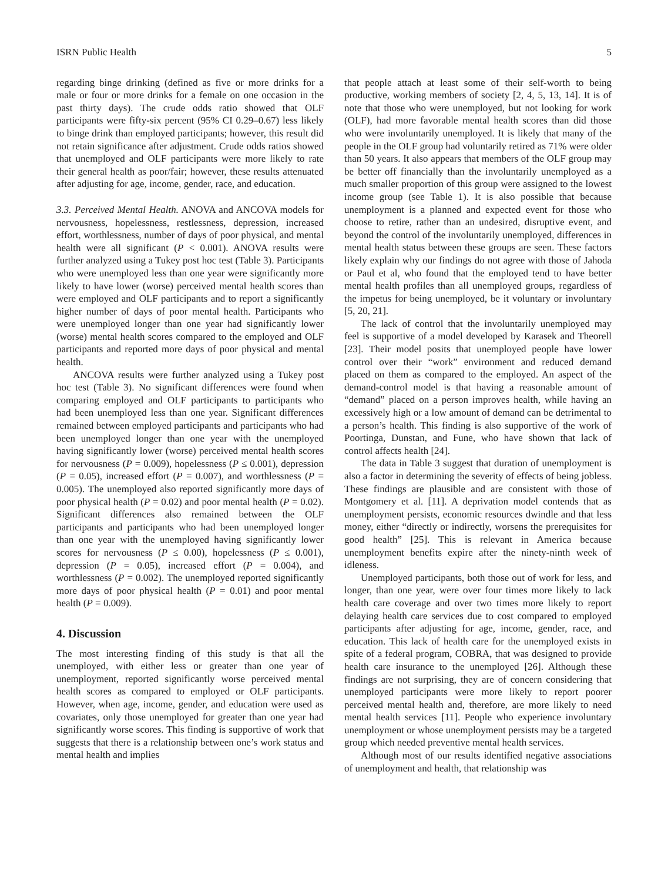ISRN Public Health 5
regarding binge drinking (defined as five or more drinks for a male or four or more drinks for a female on one occasion in the past thirty days). The crude odds ratio showed that OLF participants were fifty-six percent (95% CI 0.29–0.67) less likely to binge drink than employed participants; however, this result did not retain significance after adjustment. Crude odds ratios showed that unemployed and OLF participants were more likely to rate their general health as poor/fair; however, these results attenuated after adjusting for age, income, gender, race, and education.
3.3. Perceived Mental Health. ANOVA and ANCOVA models for nervousness, hopelessness, restlessness, depression, increased effort, worthlessness, number of days of poor physical, and mental health were all significant (P < 0.001). ANOVA results were further analyzed using a Tukey post hoc test (Table 3). Participants who were unemployed less than one year were significantly more likely to have lower (worse) perceived mental health scores than were employed and OLF participants and to report a significantly higher number of days of poor mental health. Participants who were unemployed longer than one year had significantly lower (worse) mental health scores compared to the employed and OLF participants and reported more days of poor physical and mental health.
ANCOVA results were further analyzed using a Tukey post hoc test (Table 3). No significant differences were found when comparing employed and OLF participants to participants who had been unemployed less than one year. Significant differences remained between employed participants and participants who had been unemployed longer than one year with the unemployed having significantly lower (worse) perceived mental health scores for nervousness (P = 0.009), hopelessness (P ≤ 0.001), depression (P = 0.05), increased effort (P = 0.007), and worthlessness (P = 0.005). The unemployed also reported significantly more days of poor physical health (P = 0.02) and poor mental health (P = 0.02). Significant differences also remained between the OLF participants and participants who had been unemployed longer than one year with the unemployed having significantly lower scores for nervousness (P ≤ 0.00), hopelessness (P ≤ 0.001), depression (P = 0.05), increased effort (P = 0.004), and worthlessness (P = 0.002). The unemployed reported significantly more days of poor physical health (P = 0.01) and poor mental health (P = 0.009).
4. Discussion
The most interesting finding of this study is that all the unemployed, with either less or greater than one year of unemployment, reported significantly worse perceived mental health scores as compared to employed or OLF participants. However, when age, income, gender, and education were used as covariates, only those unemployed for greater than one year had significantly worse scores. This finding is supportive of work that suggests that there is a relationship between one’s work status and mental health and implies
that people attach at least some of their self-worth to being productive, working members of society [2, 4, 5, 13, 14]. It is of note that those who were unemployed, but not looking for work (OLF), had more favorable mental health scores than did those who were involuntarily unemployed. It is likely that many of the people in the OLF group had voluntarily retired as 71% were older than 50 years. It also appears that members of the OLF group may be better off financially than the involuntarily unemployed as a much smaller proportion of this group were assigned to the lowest income group (see Table 1). It is also possible that because unemployment is a planned and expected event for those who choose to retire, rather than an undesired, disruptive event, and beyond the control of the involuntarily unemployed, differences in mental health status between these groups are seen. These factors likely explain why our findings do not agree with those of Jahoda or Paul et al, who found that the employed tend to have better mental health profiles than all unemployed groups, regardless of the impetus for being unemployed, be it voluntary or involuntary [5, 20, 21].
The lack of control that the involuntarily unemployed may feel is supportive of a model developed by Karasek and Theorell [23]. Their model posits that unemployed people have lower control over their “work” environment and reduced demand placed on them as compared to the employed. An aspect of the demand-control model is that having a reasonable amount of “demand” placed on a person improves health, while having an excessively high or a low amount of demand can be detrimental to a person’s health. This finding is also supportive of the work of Poortinga, Dunstan, and Fune, who have shown that lack of control affects health [24].
The data in Table 3 suggest that duration of unemployment is also a factor in determining the severity of effects of being jobless. These findings are plausible and are consistent with those of Montgomery et al. [11]. A deprivation model contends that as unemployment persists, economic resources dwindle and that less money, either “directly or indirectly, worsens the prerequisites for good health” [25]. This is relevant in America because unemployment benefits expire after the ninety-ninth week of idleness.
Unemployed participants, both those out of work for less, and longer, than one year, were over four times more likely to lack health care coverage and over two times more likely to report delaying health care services due to cost compared to employed participants after adjusting for age, income, gender, race, and education. This lack of health care for the unemployed exists in spite of a federal program, COBRA, that was designed to provide health care insurance to the unemployed [26]. Although these findings are not surprising, they are of concern considering that unemployed participants were more likely to report poorer perceived mental health and, therefore, are more likely to need mental health services [11]. People who experience involuntary unemployment or whose unemployment persists may be a targeted group which needed preventive mental health services.
Although most of our results identified negative associations of unemployment and health, that relationship was